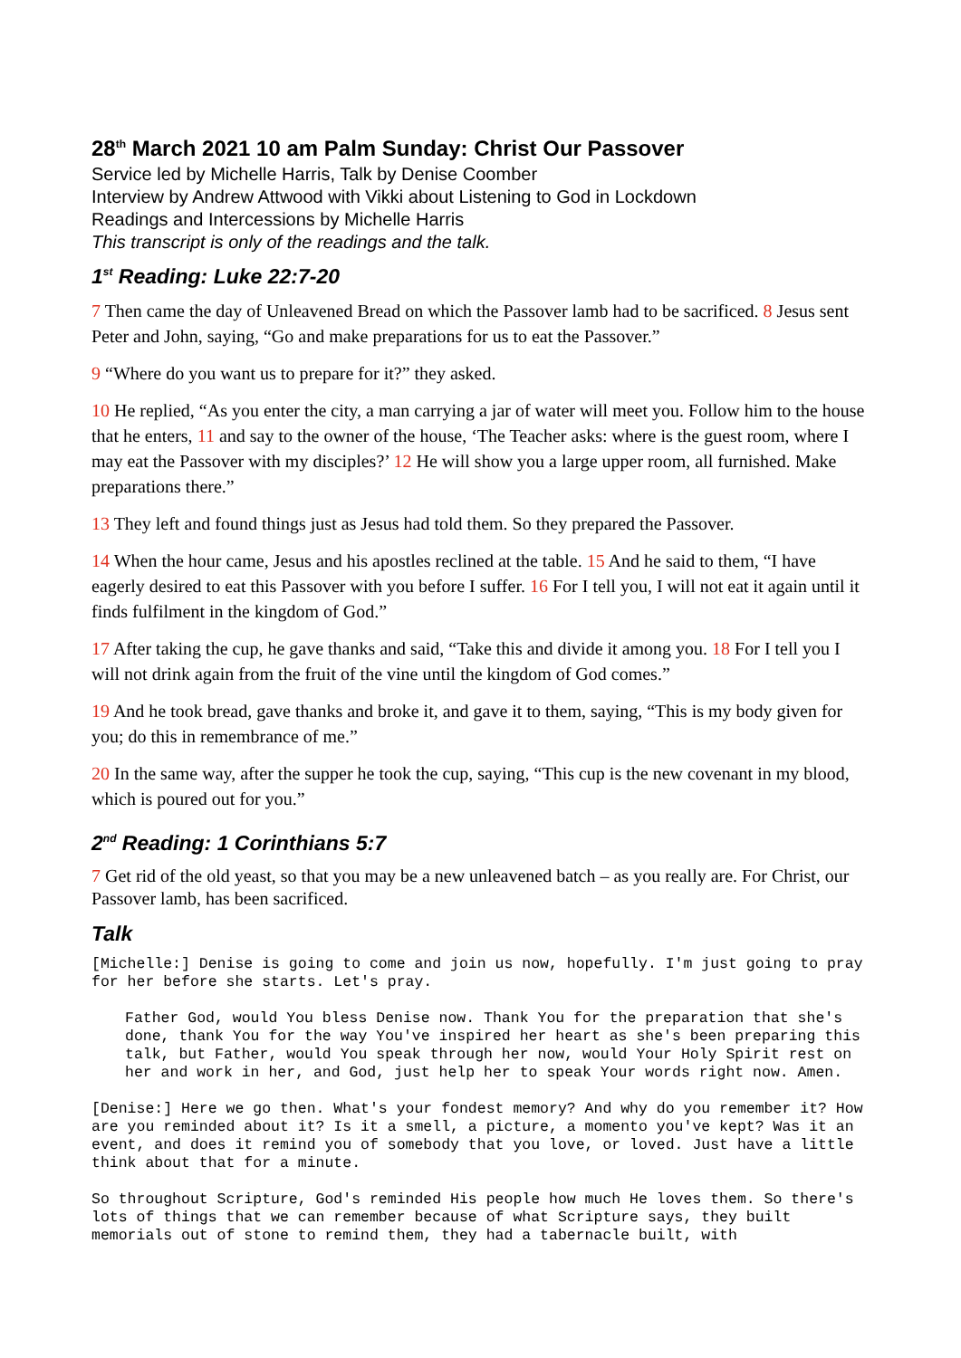28<sup>th</sup> March 2021 10 am Palm Sunday: Christ Our Passover
Service led by Michelle Harris, Talk by Denise Coomber
Interview by Andrew Attwood with Vikki about Listening to God in Lockdown
Readings and Intercessions by Michelle Harris
This transcript is only of the readings and the talk.
1<sup>st</sup> Reading: Luke 22:7-20
7 Then came the day of Unleavened Bread on which the Passover lamb had to be sacrificed. 8 Jesus sent Peter and John, saying, “Go and make preparations for us to eat the Passover.”
9 “Where do you want us to prepare for it?” they asked.
10 He replied, “As you enter the city, a man carrying a jar of water will meet you. Follow him to the house that he enters, 11 and say to the owner of the house, ‘The Teacher asks: where is the guest room, where I may eat the Passover with my disciples?’ 12 He will show you a large upper room, all furnished. Make preparations there.”
13 They left and found things just as Jesus had told them. So they prepared the Passover.
14 When the hour came, Jesus and his apostles reclined at the table. 15 And he said to them, “I have eagerly desired to eat this Passover with you before I suffer. 16 For I tell you, I will not eat it again until it finds fulfilment in the kingdom of God.”
17 After taking the cup, he gave thanks and said, “Take this and divide it among you. 18 For I tell you I will not drink again from the fruit of the vine until the kingdom of God comes.”
19 And he took bread, gave thanks and broke it, and gave it to them, saying, “This is my body given for you; do this in remembrance of me.”
20 In the same way, after the supper he took the cup, saying, “This cup is the new covenant in my blood, which is poured out for you.”
2<sup>nd</sup> Reading: 1 Corinthians 5:7
7 Get rid of the old yeast, so that you may be a new unleavened batch – as you really are. For Christ, our Passover lamb, has been sacrificed.
Talk
[Michelle:] Denise is going to come and join us now, hopefully. I'm just going to pray for her before she starts. Let's pray.
Father God, would You bless Denise now. Thank You for the preparation that she's done, thank You for the way You've inspired her heart as she's been preparing this talk, but Father, would You speak through her now, would Your Holy Spirit rest on her and work in her, and God, just help her to speak Your words right now. Amen.
[Denise:] Here we go then. What's your fondest memory? And why do you remember it? How are you reminded about it? Is it a smell, a picture, a momento you've kept? Was it an event, and does it remind you of somebody that you love, or loved. Just have a little think about that for a minute.
So throughout Scripture, God's reminded His people how much He loves them. So there's lots of things that we can remember because of what Scripture says, they built memorials out of stone to remind them, they had a tabernacle built, with